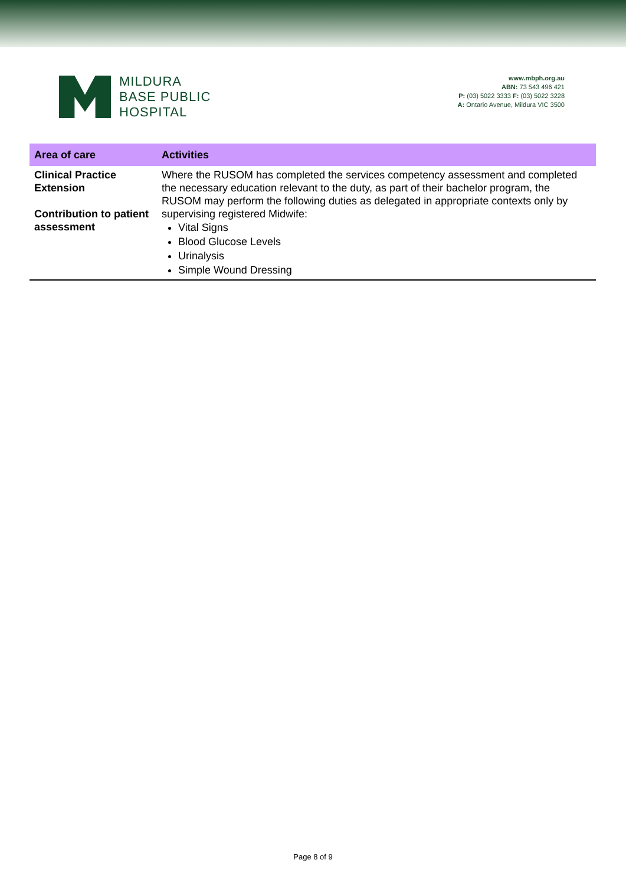MILDURA
BASE PUBLIC
HOSPITAL
www.mbph.org.au
ABN: 73 543 496 421
P: (03) 5022 3333 F: (03) 5022 3228
A: Ontario Avenue, Mildura VIC 3500
| Area of care | Activities |
| --- | --- |
| Clinical Practice Extension Contribution to patient assessment | Where the RUSOM has completed the services competency assessment and completed the necessary education relevant to the duty, as part of their bachelor program, the RUSOM may perform the following duties as delegated in appropriate contexts only by supervising registered Midwife: Vital Signs Blood Glucose Levels Urinalysis Simple Wound Dressing |
Page 8 of 9